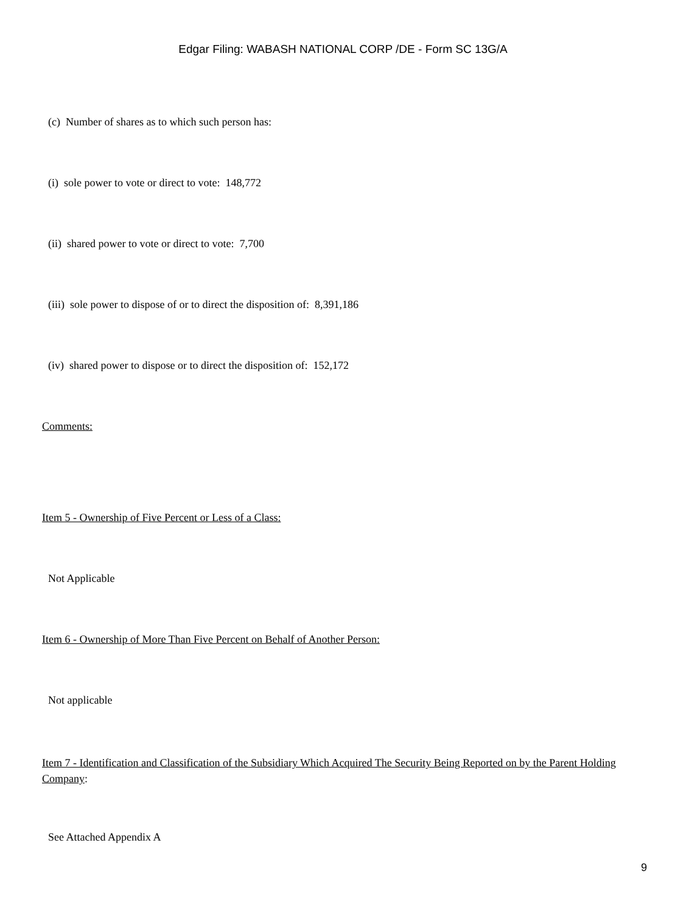Edgar Filing: WABASH NATIONAL CORP /DE - Form SC 13G/A
(c) Number of shares as to which such person has:
(i) sole power to vote or direct to vote: 148,772
(ii) shared power to vote or direct to vote: 7,700
(iii) sole power to dispose of or to direct the disposition of: 8,391,186
(iv) shared power to dispose or to direct the disposition of: 152,172
Comments:
Item 5 - Ownership of Five Percent or Less of a Class:
Not Applicable
Item 6 - Ownership of More Than Five Percent on Behalf of Another Person:
Not applicable
Item 7 - Identification and Classification of the Subsidiary Which Acquired The Security Being Reported on by the Parent Holding Company:
See Attached Appendix A
9